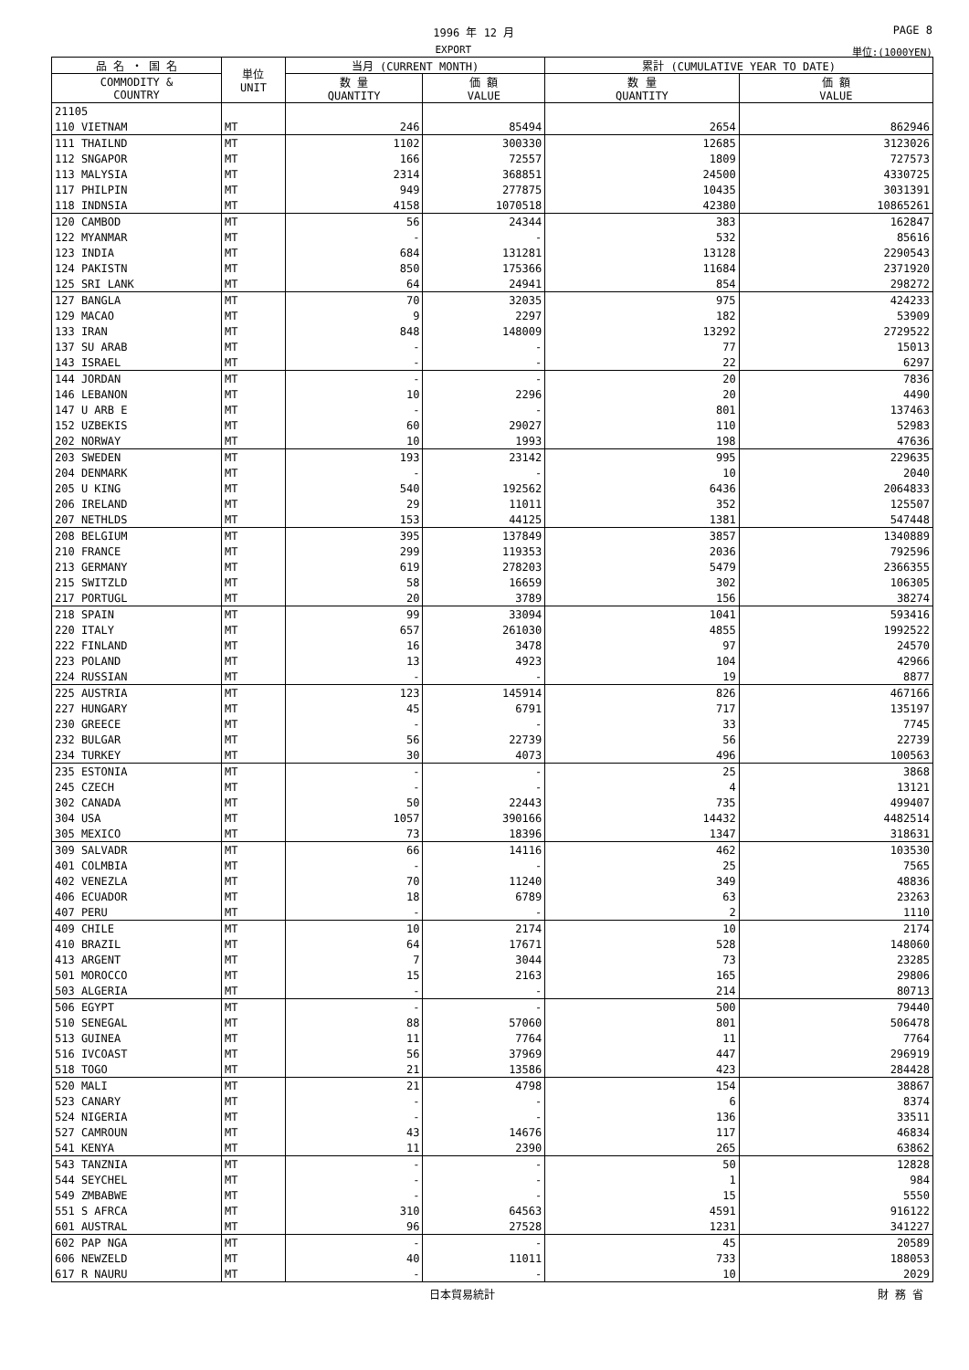1996 年 12 月 PAGE 8
EXPORT 単位:(1000YEN)
| 品 名 ・ 国 名 | 単位 UNIT | 当月 (CURRENT MONTH) | | 累計 (CUMULATIVE YEAR TO DATE) | |
| --- | --- | --- | --- | --- | --- |
| COMMODITY & COUNTRY | | 数 量 QUANTITY | 価 額 VALUE | 数 量 QUANTITY | 価 額 VALUE |
| 21105 | | | | | |
| 110 VIETNAM | MT | 246 | 85494 | 2654 | 862946 |
| 111 THAILND | MT | 1102 | 300330 | 12685 | 3123026 |
| 112 SNGAPOR | MT | 166 | 72557 | 1809 | 727573 |
| 113 MALYSIA | MT | 2314 | 368851 | 24500 | 4330725 |
| 117 PHILPIN | MT | 949 | 277875 | 10435 | 3031391 |
| 118 INDNSIA | MT | 4158 | 1070518 | 42380 | 10865261 |
| 120 CAMBOD | MT | 56 | 24344 | 383 | 162847 |
| 122 MYANMAR | MT | - | - | 532 | 85616 |
| 123 INDIA | MT | 684 | 131281 | 13128 | 2290543 |
| 124 PAKISTN | MT | 850 | 175366 | 11684 | 2371920 |
| 125 SRI LANK | MT | 64 | 24941 | 854 | 298272 |
| 127 BANGLA | MT | 70 | 32035 | 975 | 424233 |
| 129 MACAO | MT | 9 | 2297 | 182 | 53909 |
| 133 IRAN | MT | 848 | 148009 | 13292 | 2729522 |
| 137 SU ARAB | MT | - | - | 77 | 15013 |
| 143 ISRAEL | MT | - | - | 22 | 6297 |
| 144 JORDAN | MT | - | - | 20 | 7836 |
| 146 LEBANON | MT | 10 | 2296 | 20 | 4490 |
| 147 U ARB E | MT | - | - | 801 | 137463 |
| 152 UZBEKIS | MT | 60 | 29027 | 110 | 52983 |
| 202 NORWAY | MT | 10 | 1993 | 198 | 47636 |
| 203 SWEDEN | MT | 193 | 23142 | 995 | 229635 |
| 204 DENMARK | MT | - | - | 10 | 2040 |
| 205 U KING | MT | 540 | 192562 | 6436 | 2064833 |
| 206 IRELAND | MT | 29 | 11011 | 352 | 125507 |
| 207 NETHLDS | MT | 153 | 44125 | 1381 | 547448 |
| 208 BELGIUM | MT | 395 | 137849 | 3857 | 1340889 |
| 210 FRANCE | MT | 299 | 119353 | 2036 | 792596 |
| 213 GERMANY | MT | 619 | 278203 | 5479 | 2366355 |
| 215 SWITZLD | MT | 58 | 16659 | 302 | 106305 |
| 217 PORTUGL | MT | 20 | 3789 | 156 | 38274 |
| 218 SPAIN | MT | 99 | 33094 | 1041 | 593416 |
| 220 ITALY | MT | 657 | 261030 | 4855 | 1992522 |
| 222 FINLAND | MT | 16 | 3478 | 97 | 24570 |
| 223 POLAND | MT | 13 | 4923 | 104 | 42966 |
| 224 RUSSIAN | MT | - | - | 19 | 8877 |
| 225 AUSTRIA | MT | 123 | 145914 | 826 | 467166 |
| 227 HUNGARY | MT | 45 | 6791 | 717 | 135197 |
| 230 GREECE | MT | - | - | 33 | 7745 |
| 232 BULGAR | MT | 56 | 22739 | 56 | 22739 |
| 234 TURKEY | MT | 30 | 4073 | 496 | 100563 |
| 235 ESTONIA | MT | - | - | 25 | 3868 |
| 245 CZECH | MT | - | - | 4 | 13121 |
| 302 CANADA | MT | 50 | 22443 | 735 | 499407 |
| 304 USA | MT | 1057 | 390166 | 14432 | 4482514 |
| 305 MEXICO | MT | 73 | 18396 | 1347 | 318631 |
| 309 SALVADR | MT | 66 | 14116 | 462 | 103530 |
| 401 COLMBIA | MT | - | - | 25 | 7565 |
| 402 VENEZLA | MT | 70 | 11240 | 349 | 48836 |
| 406 ECUADOR | MT | 18 | 6789 | 63 | 23263 |
| 407 PERU | MT | - | - | 2 | 1110 |
| 409 CHILE | MT | 10 | 2174 | 10 | 2174 |
| 410 BRAZIL | MT | 64 | 17671 | 528 | 148060 |
| 413 ARGENT | MT | 7 | 3044 | 73 | 23285 |
| 501 MOROCCO | MT | 15 | 2163 | 165 | 29806 |
| 503 ALGERIA | MT | - | - | 214 | 80713 |
| 506 EGYPT | MT | - | - | 500 | 79440 |
| 510 SENEGAL | MT | 88 | 57060 | 801 | 506478 |
| 513 GUINEA | MT | 11 | 7764 | 11 | 7764 |
| 516 IVCOAST | MT | 56 | 37969 | 447 | 296919 |
| 518 TOGO | MT | 21 | 13586 | 423 | 284428 |
| 520 MALI | MT | 21 | 4798 | 154 | 38867 |
| 523 CANARY | MT | - | - | 6 | 8374 |
| 524 NIGERIA | MT | - | - | 136 | 33511 |
| 527 CAMROUN | MT | 43 | 14676 | 117 | 46834 |
| 541 KENYA | MT | 11 | 2390 | 265 | 63862 |
| 543 TANZNIA | MT | - | - | 50 | 12828 |
| 544 SEYCHEL | MT | - | - | 1 | 984 |
| 549 ZMBABWE | MT | - | - | 15 | 5550 |
| 551 S AFRCA | MT | 310 | 64563 | 4591 | 916122 |
| 601 AUSTRAL | MT | 96 | 27528 | 1231 | 341227 |
| 602 PAP NGA | MT | - | - | 45 | 20589 |
| 606 NEWZELD | MT | 40 | 11011 | 733 | 188053 |
| 617 R NAURU | MT | - | - | 10 | 2029 |
日本貿易統計 財 務 省